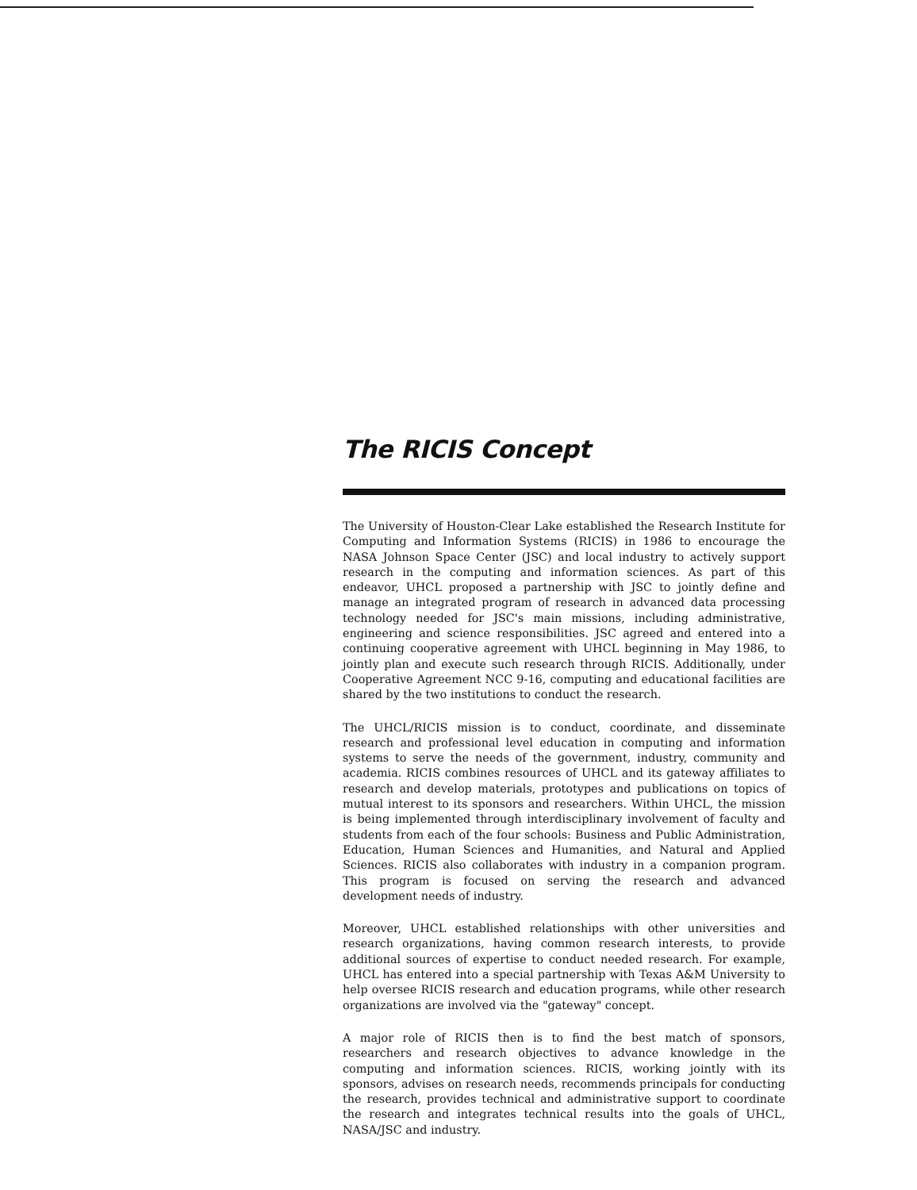The RICIS Concept
The University of Houston-Clear Lake established the Research Institute for Computing and Information Systems (RICIS) in 1986 to encourage the NASA Johnson Space Center (JSC) and local industry to actively support research in the computing and information sciences. As part of this endeavor, UHCL proposed a partnership with JSC to jointly define and manage an integrated program of research in advanced data processing technology needed for JSC's main missions, including administrative, engineering and science responsibilities. JSC agreed and entered into a continuing cooperative agreement with UHCL beginning in May 1986, to jointly plan and execute such research through RICIS. Additionally, under Cooperative Agreement NCC 9-16, computing and educational facilities are shared by the two institutions to conduct the research.
The UHCL/RICIS mission is to conduct, coordinate, and disseminate research and professional level education in computing and information systems to serve the needs of the government, industry, community and academia. RICIS combines resources of UHCL and its gateway affiliates to research and develop materials, prototypes and publications on topics of mutual interest to its sponsors and researchers. Within UHCL, the mission is being implemented through interdisciplinary involvement of faculty and students from each of the four schools: Business and Public Administration, Education, Human Sciences and Humanities, and Natural and Applied Sciences. RICIS also collaborates with industry in a companion program. This program is focused on serving the research and advanced development needs of industry.
Moreover, UHCL established relationships with other universities and research organizations, having common research interests, to provide additional sources of expertise to conduct needed research. For example, UHCL has entered into a special partnership with Texas A&M University to help oversee RICIS research and education programs, while other research organizations are involved via the "gateway" concept.
A major role of RICIS then is to find the best match of sponsors, researchers and research objectives to advance knowledge in the computing and information sciences. RICIS, working jointly with its sponsors, advises on research needs, recommends principals for conducting the research, provides technical and administrative support to coordinate the research and integrates technical results into the goals of UHCL, NASA/JSC and industry.